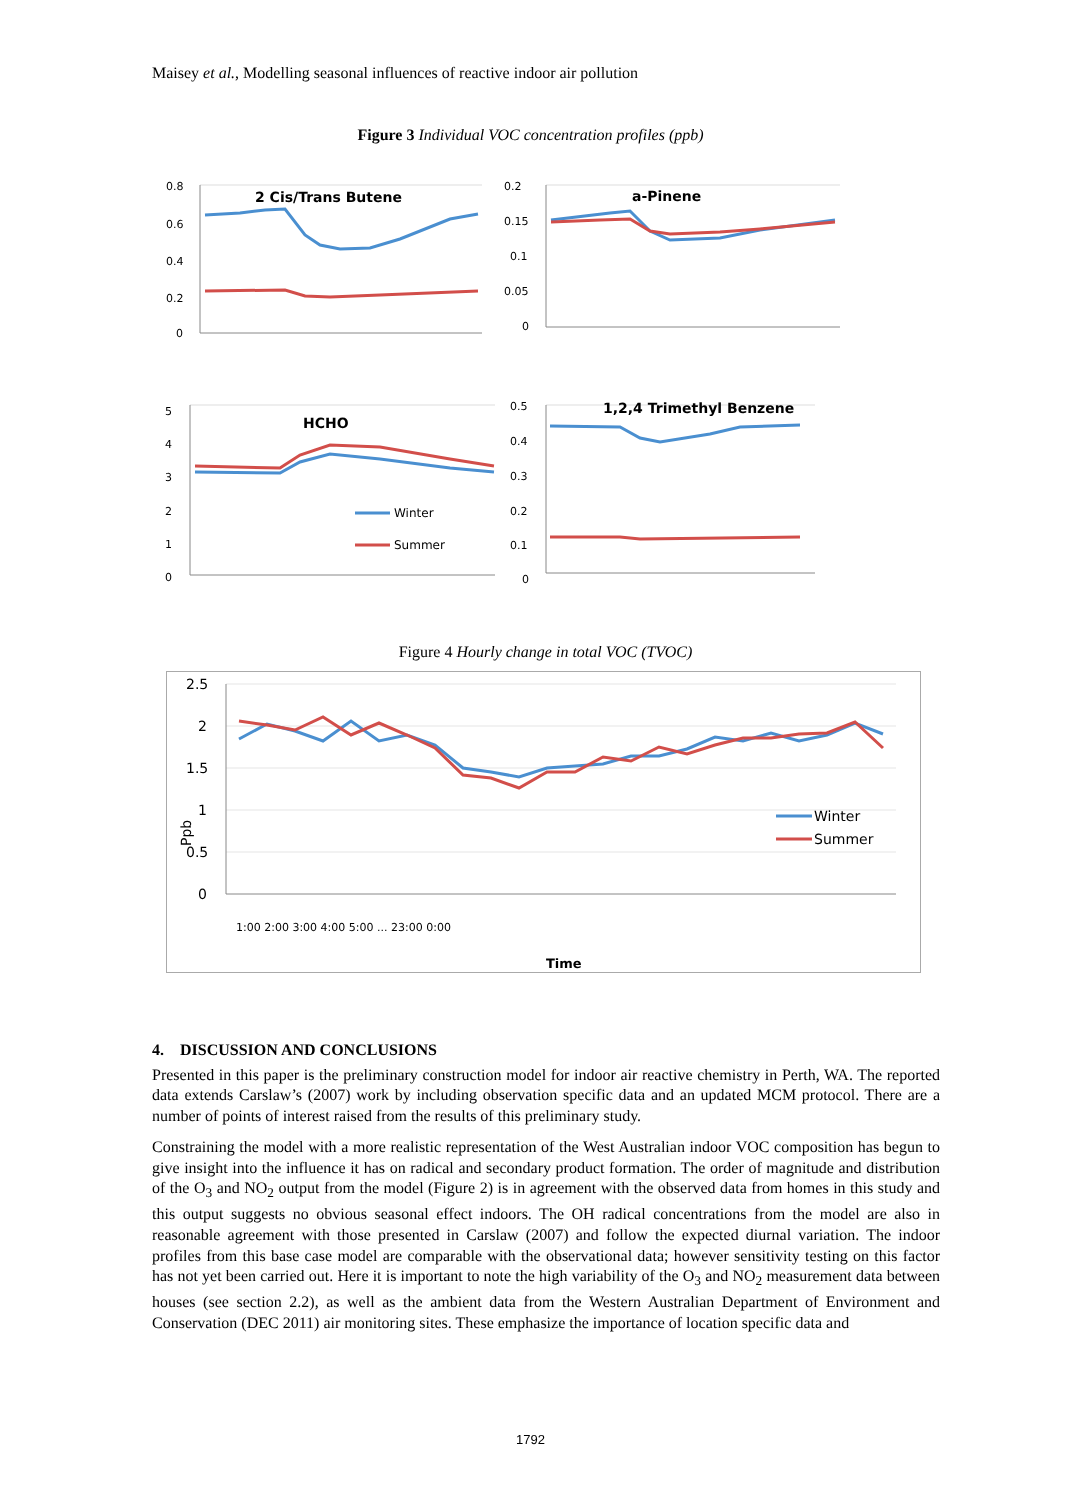Maisey et al., Modelling seasonal influences of reactive indoor air pollution
Figure 3 Individual VOC concentration profiles (ppb)
2 Cis/Trans Butene
a-Pinene
HCHO
1,2,4 Trimethyl Benzene
0.8
0.6
0.4
0.2
0
0.2
0.15
0.1
0.05
0
5
4
3
2
1
0
0.5
0.4
0.3
0.2
0.1
0
Winter
Summer
Figure 4 Hourly change in total VOC (TVOC)
2.5
2
1.5
1
0.5
0
Ppb
Time
1:00 2:00 3:00 4:00 5:00 ... 23:00 0:00
Winter
Summer
4. DISCUSSION AND CONCLUSIONS
Presented in this paper is the preliminary construction model for indoor air reactive chemistry in Perth, WA. The reported data extends Carslaw’s (2007) work by including observation specific data and an updated MCM protocol. There are a number of points of interest raised from the results of this preliminary study.
Constraining the model with a more realistic representation of the West Australian indoor VOC composition has begun to give insight into the influence it has on radical and secondary product formation. The order of magnitude and distribution of the O<sub>3</sub> and NO<sub>2</sub> output from the model (Figure 2) is in agreement with the observed data from homes in this study and this output suggests no obvious seasonal effect indoors. The OH radical concentrations from the model are also in reasonable agreement with those presented in Carslaw (2007) and follow the expected diurnal variation. The indoor profiles from this base case model are comparable with the observational data; however sensitivity testing on this factor has not yet been carried out. Here it is important to note the high variability of the O<sub>3</sub> and NO<sub>2</sub> measurement data between houses (see section 2.2), as well as the ambient data from the Western Australian Department of Environment and Conservation (DEC 2011) air monitoring sites. These emphasize the importance of location specific data and
1792